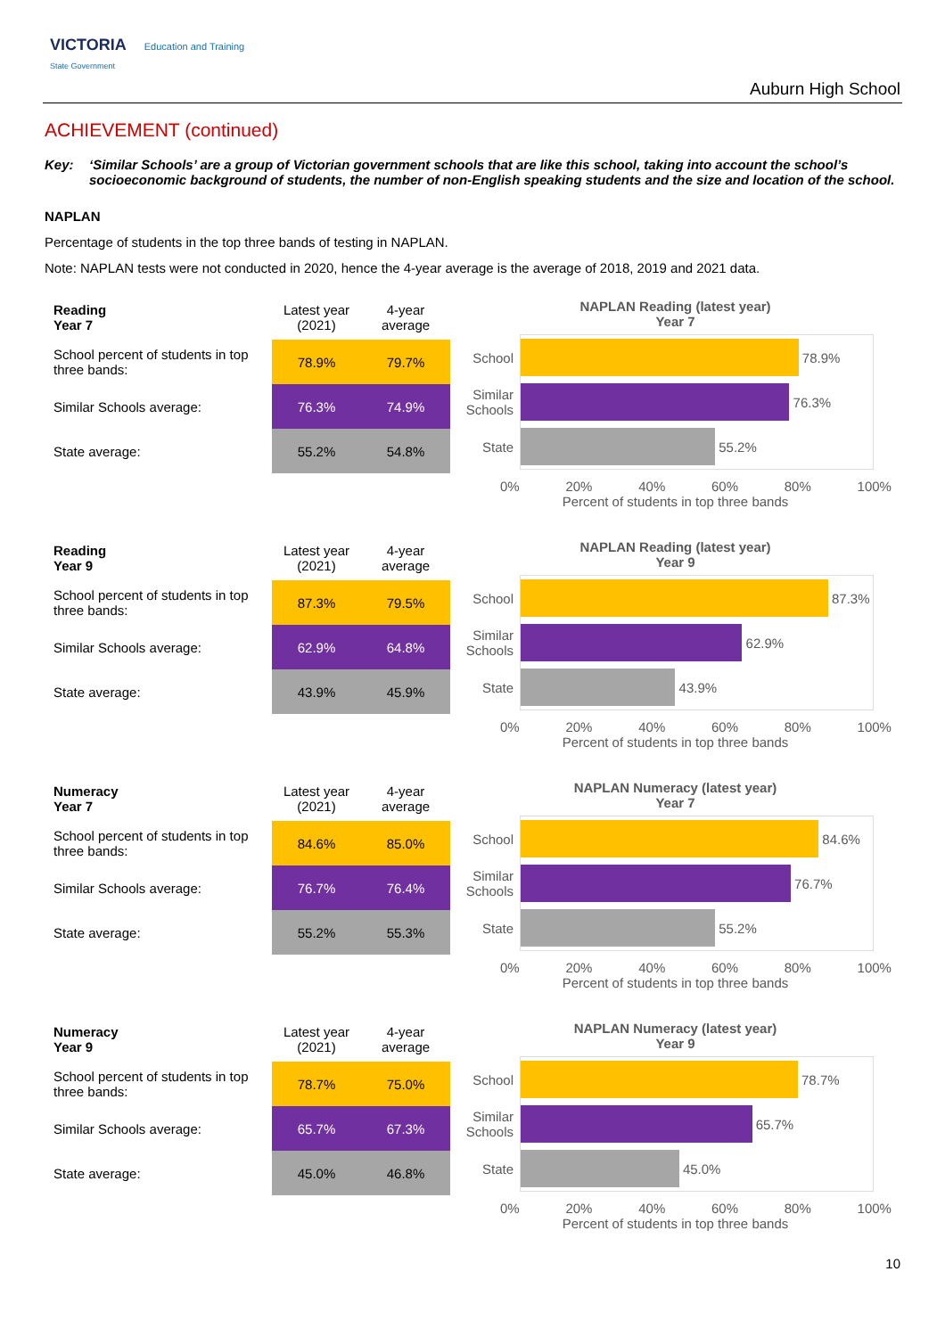VICTORIA Education and Training
State Government
Auburn High School
ACHIEVEMENT (continued)
Key: ‘Similar Schools’ are a group of Victorian government schools that are like this school, taking into account the school’s socioeconomic background of students, the number of non-English speaking students and the size and location of the school.
NAPLAN
Percentage of students in the top three bands of testing in NAPLAN.
Note: NAPLAN tests were not conducted in 2020, hence the 4-year average is the average of 2018, 2019 and 2021 data.
| Reading Year 7 | Latest year (2021) | 4-year average |
| School percent of students in top three bands: | 78.9% | 79.7% |
| Similar Schools average: | 76.3% | 74.9% |
| State average: | 55.2% | 54.8% |
NAPLAN Reading (latest year)
Year 7
School
78.9%
Similar Schools
76.3%
State
55.2%
0% 20% 40% 60% 80% 100%
Percent of students in top three bands
| Reading Year 9 | Latest year (2021) | 4-year average |
| School percent of students in top three bands: | 87.3% | 79.5% |
| Similar Schools average: | 62.9% | 64.8% |
| State average: | 43.9% | 45.9% |
NAPLAN Reading (latest year)
Year 9
School
87.3%
Similar Schools
62.9%
State
43.9%
0% 20% 40% 60% 80% 100%
Percent of students in top three bands
| Numeracy Year 7 | Latest year (2021) | 4-year average |
| School percent of students in top three bands: | 84.6% | 85.0% |
| Similar Schools average: | 76.7% | 76.4% |
| State average: | 55.2% | 55.3% |
NAPLAN Numeracy (latest year)
Year 7
School
84.6%
Similar Schools
76.7%
State
55.2%
0% 20% 40% 60% 80% 100%
Percent of students in top three bands
| Numeracy Year 9 | Latest year (2021) | 4-year average |
| School percent of students in top three bands: | 78.7% | 75.0% |
| Similar Schools average: | 65.7% | 67.3% |
| State average: | 45.0% | 46.8% |
NAPLAN Numeracy (latest year)
Year 9
School
78.7%
Similar Schools
65.7%
State
45.0%
0% 20% 40% 60% 80% 100%
Percent of students in top three bands
10